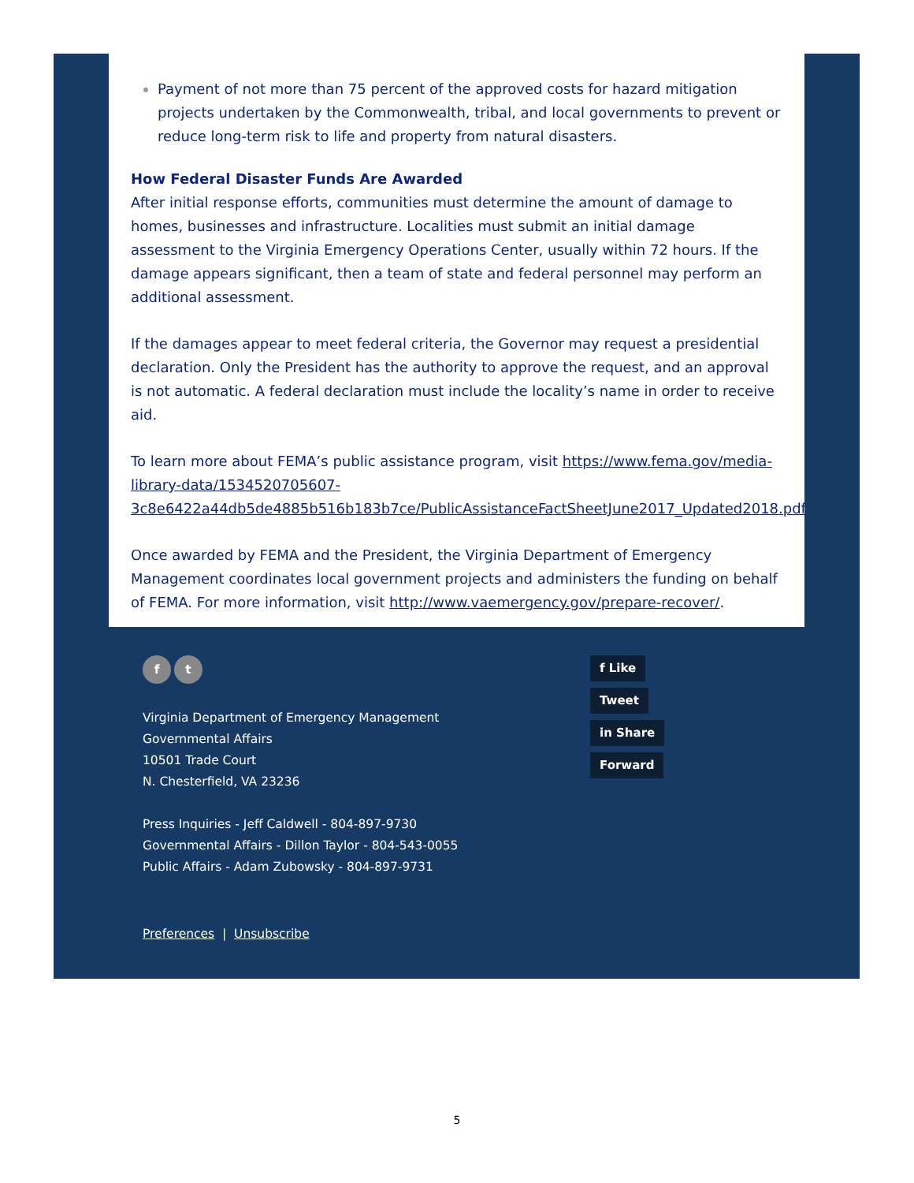Payment of not more than 75 percent of the approved costs for hazard mitigation projects undertaken by the Commonwealth, tribal, and local governments to prevent or reduce long-term risk to life and property from natural disasters.
How Federal Disaster Funds Are Awarded
After initial response efforts, communities must determine the amount of damage to homes, businesses and infrastructure. Localities must submit an initial damage assessment to the Virginia Emergency Operations Center, usually within 72 hours. If the damage appears significant, then a team of state and federal personnel may perform an additional assessment.
If the damages appear to meet federal criteria, the Governor may request a presidential declaration. Only the President has the authority to approve the request, and an approval is not automatic. A federal declaration must include the locality’s name in order to receive aid.
To learn more about FEMA’s public assistance program, visit https://www.fema.gov/media-library-data/1534520705607-3c8e6422a44db5de4885b516b183b7ce/PublicAssistanceFactSheetJune2017_Updated2018.pdf
Once awarded by FEMA and the President, the Virginia Department of Emergency Management coordinates local government projects and administers the funding on behalf of FEMA. For more information, visit http://www.vaemergency.gov/prepare-recover/.
f t
Virginia Department of Emergency Management
Governmental Affairs
10501 Trade Court
N. Chesterfield, VA 23236
Press Inquiries - Jeff Caldwell - 804-897-9730
Governmental Affairs - Dillon Taylor - 804-543-0055
Public Affairs - Adam Zubowsky - 804-897-9731
Preferences | Unsubscribe
f Like
Tweet
in Share
Forward
5